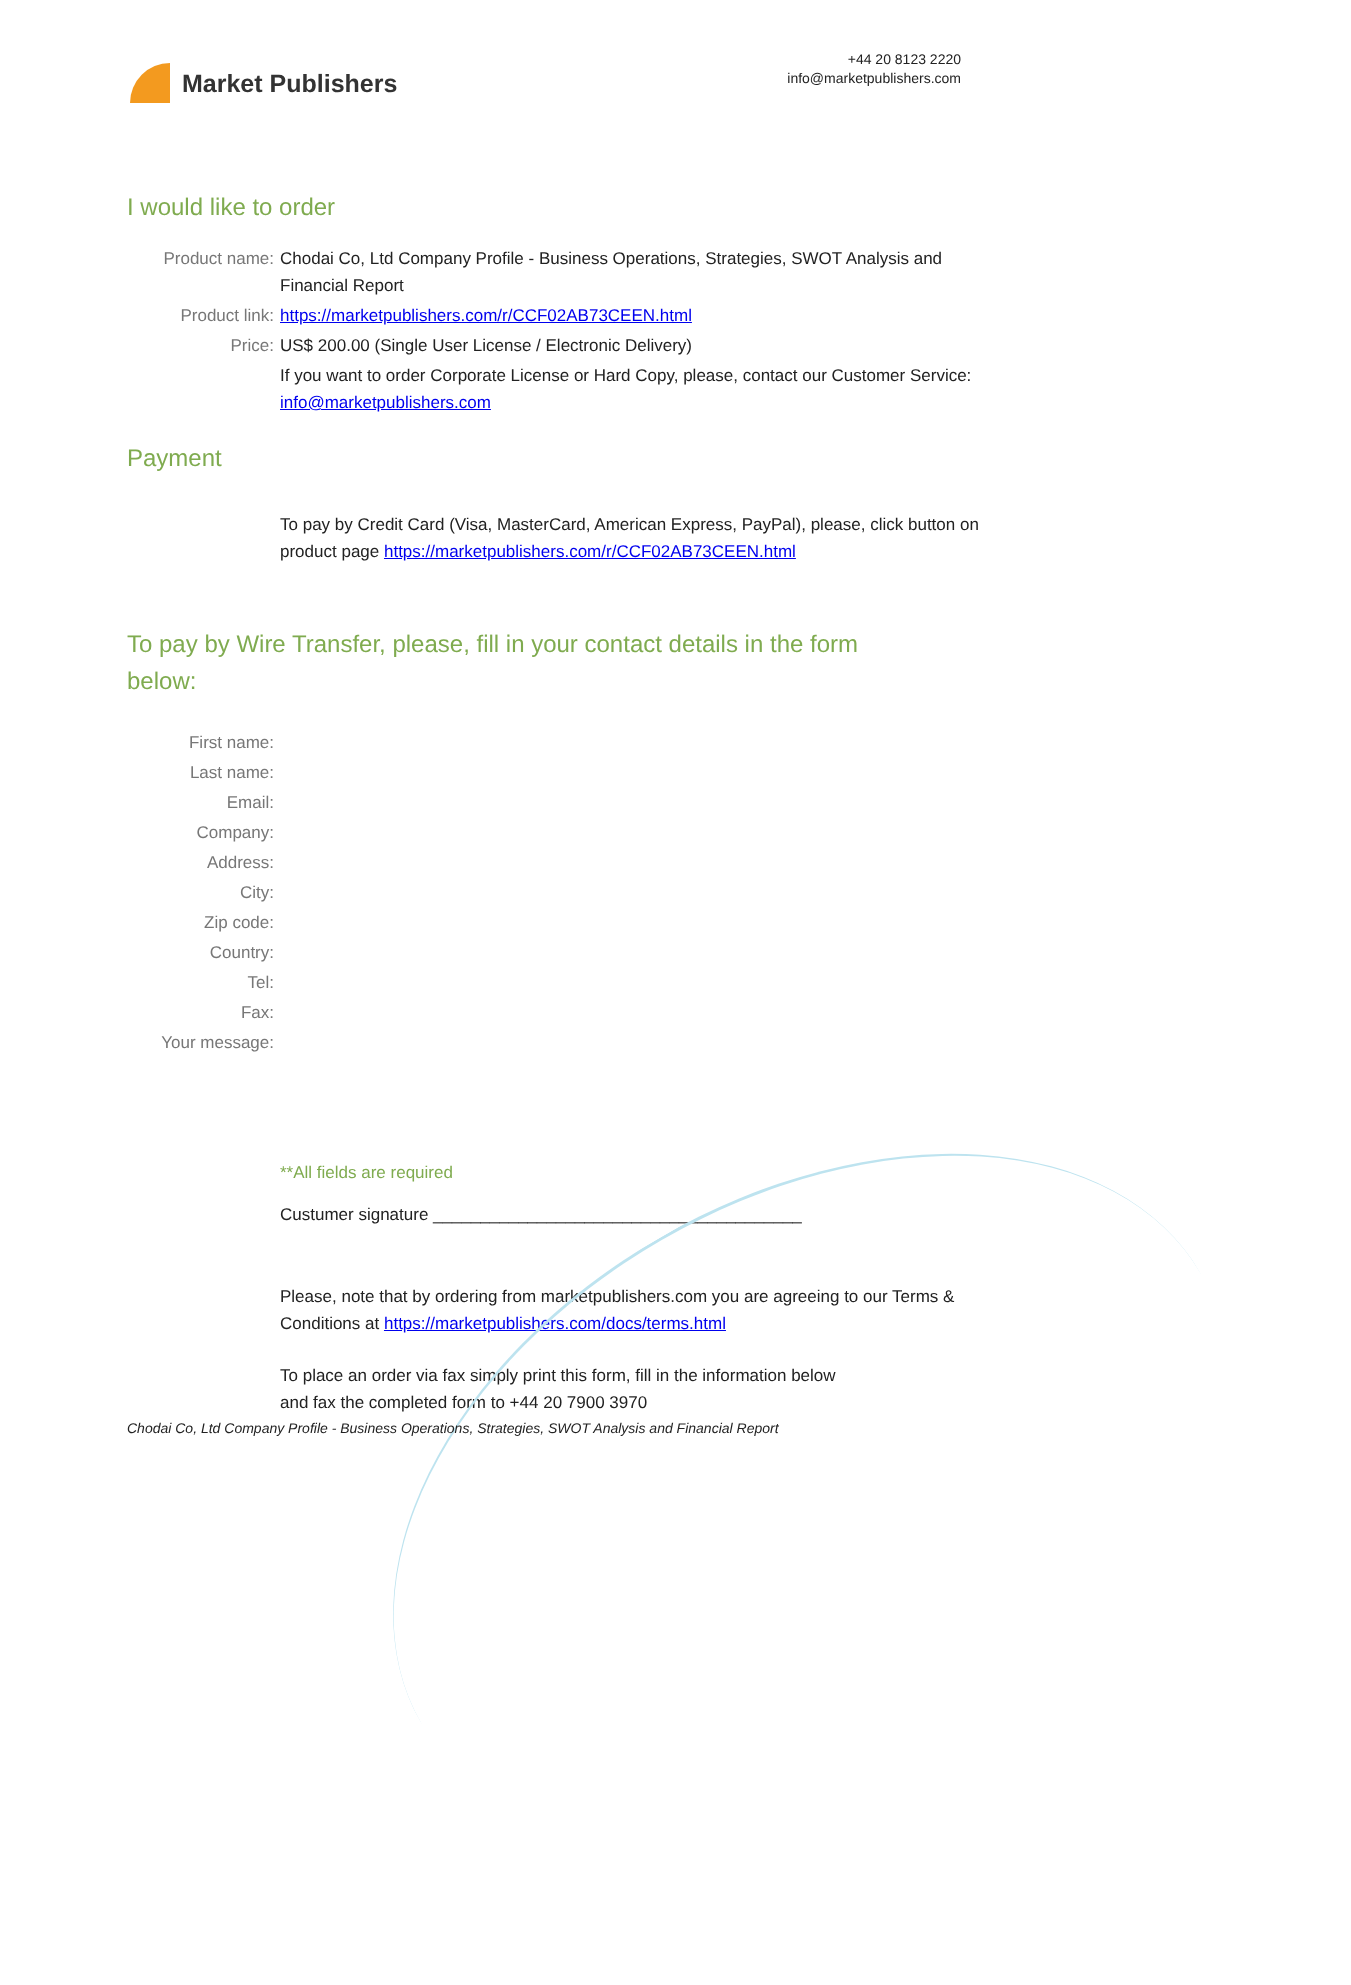Market Publishers
+44 20 8123 2220
info@marketpublishers.com
I would like to order
Product name: Chodai Co, Ltd Company Profile - Business Operations, Strategies, SWOT Analysis and Financial Report
Product link: https://marketpublishers.com/r/CCF02AB73CEEN.html
Price: US$ 200.00 (Single User License / Electronic Delivery)
If you want to order Corporate License or Hard Copy, please, contact our Customer Service:
info@marketpublishers.com
Payment
To pay by Credit Card (Visa, MasterCard, American Express, PayPal), please, click button on product page https://marketpublishers.com/r/CCF02AB73CEEN.html
To pay by Wire Transfer, please, fill in your contact details in the form below:
First name:
Last name:
Email:
Company:
Address:
City:
Zip code:
Country:
Tel:
Fax:
Your message:
**All fields are required
Custumer signature _______________________________________
Please, note that by ordering from marketpublishers.com you are agreeing to our Terms & Conditions at https://marketpublishers.com/docs/terms.html
To place an order via fax simply print this form, fill in the information below
and fax the completed form to +44 20 7900 3970
Chodai Co, Ltd Company Profile - Business Operations, Strategies, SWOT Analysis and Financial Report